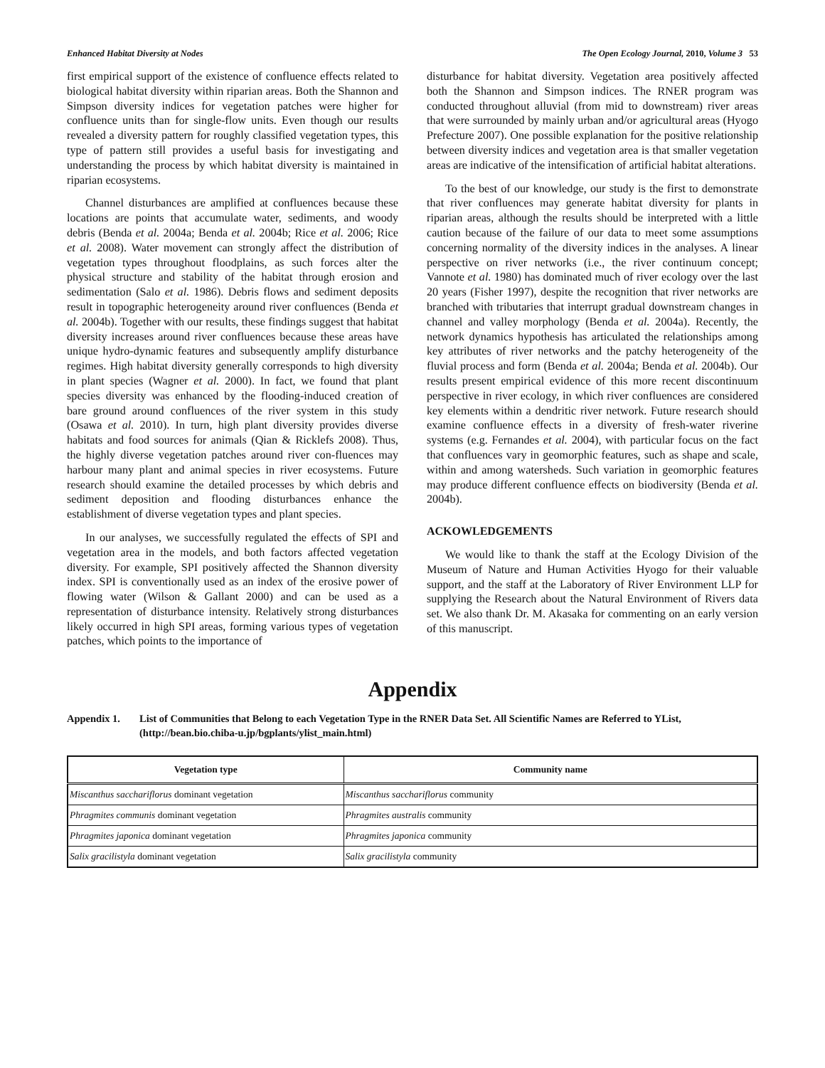Enhanced Habitat Diversity at Nodes The Open Ecology Journal, 2010, Volume 3 53
first empirical support of the existence of confluence effects related to biological habitat diversity within riparian areas. Both the Shannon and Simpson diversity indices for vegetation patches were higher for confluence units than for single-flow units. Even though our results revealed a diversity pattern for roughly classified vegetation types, this type of pattern still provides a useful basis for investigating and understanding the process by which habitat diversity is maintained in riparian ecosystems.
Channel disturbances are amplified at confluences because these locations are points that accumulate water, sediments, and woody debris (Benda et al. 2004a; Benda et al. 2004b; Rice et al. 2006; Rice et al. 2008). Water movement can strongly affect the distribution of vegetation types throughout floodplains, as such forces alter the physical structure and stability of the habitat through erosion and sedimentation (Salo et al. 1986). Debris flows and sediment deposits result in topographic heterogeneity around river confluences (Benda et al. 2004b). Together with our results, these findings suggest that habitat diversity increases around river confluences because these areas have unique hydro-dynamic features and subsequently amplify disturbance regimes. High habitat diversity generally corresponds to high diversity in plant species (Wagner et al. 2000). In fact, we found that plant species diversity was enhanced by the flooding-induced creation of bare ground around confluences of the river system in this study (Osawa et al. 2010). In turn, high plant diversity provides diverse habitats and food sources for animals (Qian & Ricklefs 2008). Thus, the highly diverse vegetation patches around river con-fluences may harbour many plant and animal species in river ecosystems. Future research should examine the detailed processes by which debris and sediment deposition and flooding disturbances enhance the establishment of diverse vegetation types and plant species.
In our analyses, we successfully regulated the effects of SPI and vegetation area in the models, and both factors affected vegetation diversity. For example, SPI positively affected the Shannon diversity index. SPI is conventionally used as an index of the erosive power of flowing water (Wilson & Gallant 2000) and can be used as a representation of disturbance intensity. Relatively strong disturbances likely occurred in high SPI areas, forming various types of vegetation patches, which points to the importance of
disturbance for habitat diversity. Vegetation area positively affected both the Shannon and Simpson indices. The RNER program was conducted throughout alluvial (from mid to downstream) river areas that were surrounded by mainly urban and/or agricultural areas (Hyogo Prefecture 2007). One possible explanation for the positive relationship between diversity indices and vegetation area is that smaller vegetation areas are indicative of the intensification of artificial habitat alterations.
To the best of our knowledge, our study is the first to demonstrate that river confluences may generate habitat diversity for plants in riparian areas, although the results should be interpreted with a little caution because of the failure of our data to meet some assumptions concerning normality of the diversity indices in the analyses. A linear perspective on river networks (i.e., the river continuum concept; Vannote et al. 1980) has dominated much of river ecology over the last 20 years (Fisher 1997), despite the recognition that river networks are branched with tributaries that interrupt gradual downstream changes in channel and valley morphology (Benda et al. 2004a). Recently, the network dynamics hypothesis has articulated the relationships among key attributes of river networks and the patchy heterogeneity of the fluvial process and form (Benda et al. 2004a; Benda et al. 2004b). Our results present empirical evidence of this more recent discontinuum perspective in river ecology, in which river confluences are considered key elements within a dendritic river network. Future research should examine confluence effects in a diversity of fresh-water riverine systems (e.g. Fernandes et al. 2004), with particular focus on the fact that confluences vary in geomorphic features, such as shape and scale, within and among watersheds. Such variation in geomorphic features may produce different confluence effects on biodiversity (Benda et al. 2004b).
ACKOWLEDGEMENTS
We would like to thank the staff at the Ecology Division of the Museum of Nature and Human Activities Hyogo for their valuable support, and the staff at the Laboratory of River Environment LLP for supplying the Research about the Natural Environment of Rivers data set. We also thank Dr. M. Akasaka for commenting on an early version of this manuscript.
Appendix
Appendix 1. List of Communities that Belong to each Vegetation Type in the RNER Data Set. All Scientific Names are Referred to YList, (http://bean.bio.chiba-u.jp/bgplants/ylist_main.html)
| Vegetation type | Community name |
| --- | --- |
| Miscanthus sacchariflorus dominant vegetation | Miscanthus sacchariflorus community |
| Phragmites communis dominant vegetation | Phragmites australis community |
| Phragmites japonica dominant vegetation | Phragmites japonica community |
| Salix gracilistyla dominant vegetation | Salix gracilistyla community |